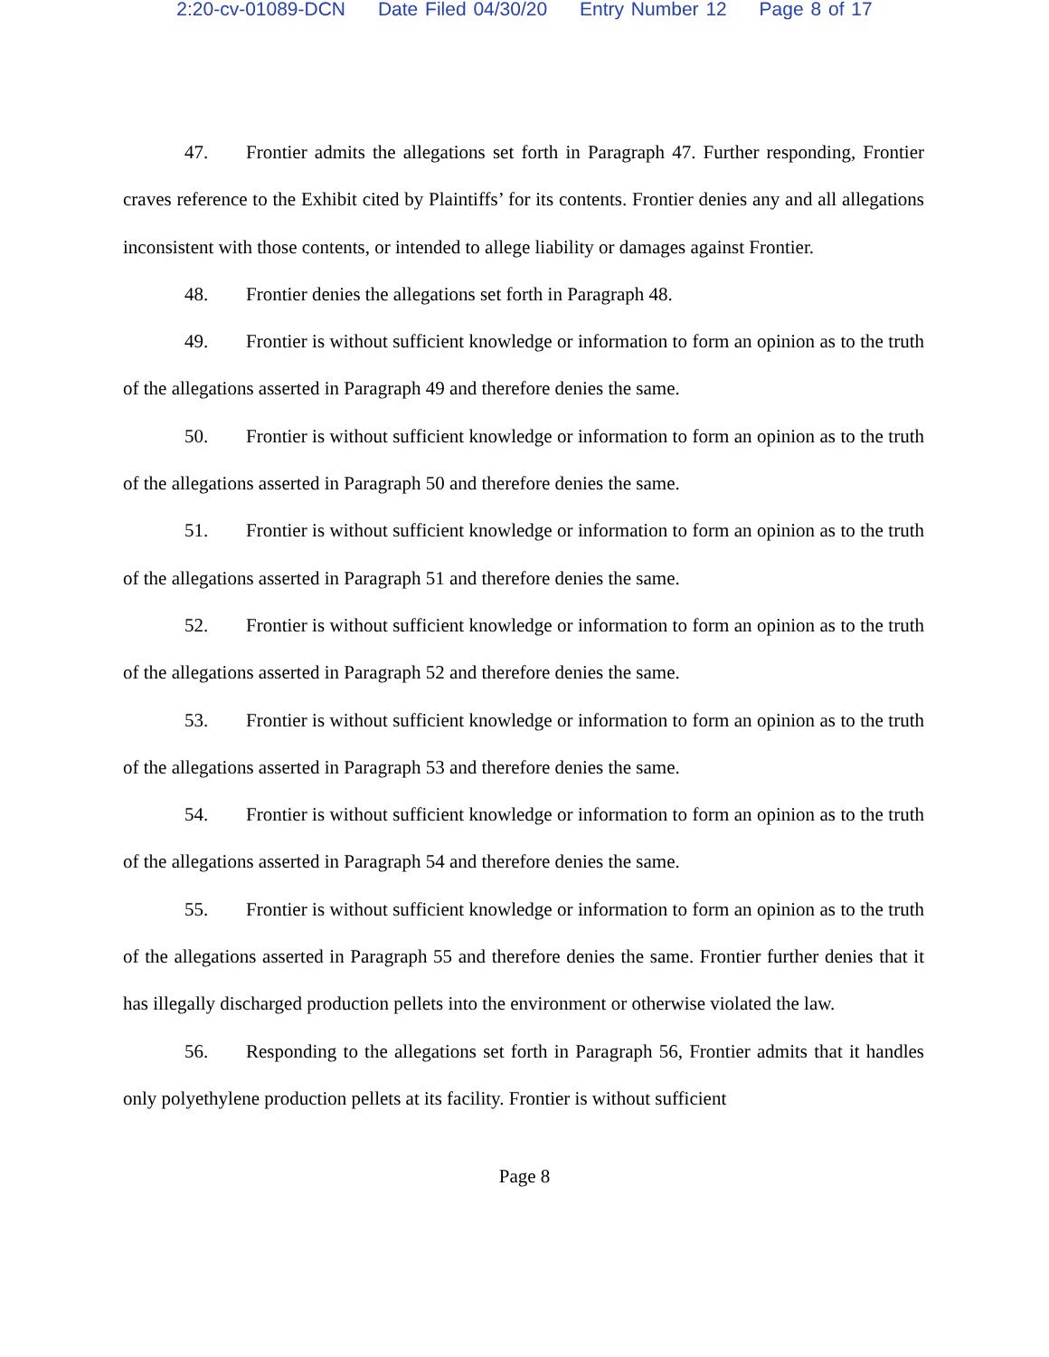2:20-cv-01089-DCN Date Filed 04/30/20 Entry Number 12 Page 8 of 17
47. Frontier admits the allegations set forth in Paragraph 47. Further responding, Frontier craves reference to the Exhibit cited by Plaintiffs’ for its contents. Frontier denies any and all allegations inconsistent with those contents, or intended to allege liability or damages against Frontier.
48. Frontier denies the allegations set forth in Paragraph 48.
49. Frontier is without sufficient knowledge or information to form an opinion as to the truth of the allegations asserted in Paragraph 49 and therefore denies the same.
50. Frontier is without sufficient knowledge or information to form an opinion as to the truth of the allegations asserted in Paragraph 50 and therefore denies the same.
51. Frontier is without sufficient knowledge or information to form an opinion as to the truth of the allegations asserted in Paragraph 51 and therefore denies the same.
52. Frontier is without sufficient knowledge or information to form an opinion as to the truth of the allegations asserted in Paragraph 52 and therefore denies the same.
53. Frontier is without sufficient knowledge or information to form an opinion as to the truth of the allegations asserted in Paragraph 53 and therefore denies the same.
54. Frontier is without sufficient knowledge or information to form an opinion as to the truth of the allegations asserted in Paragraph 54 and therefore denies the same.
55. Frontier is without sufficient knowledge or information to form an opinion as to the truth of the allegations asserted in Paragraph 55 and therefore denies the same. Frontier further denies that it has illegally discharged production pellets into the environment or otherwise violated the law.
56. Responding to the allegations set forth in Paragraph 56, Frontier admits that it handles only polyethylene production pellets at its facility. Frontier is without sufficient
Page 8